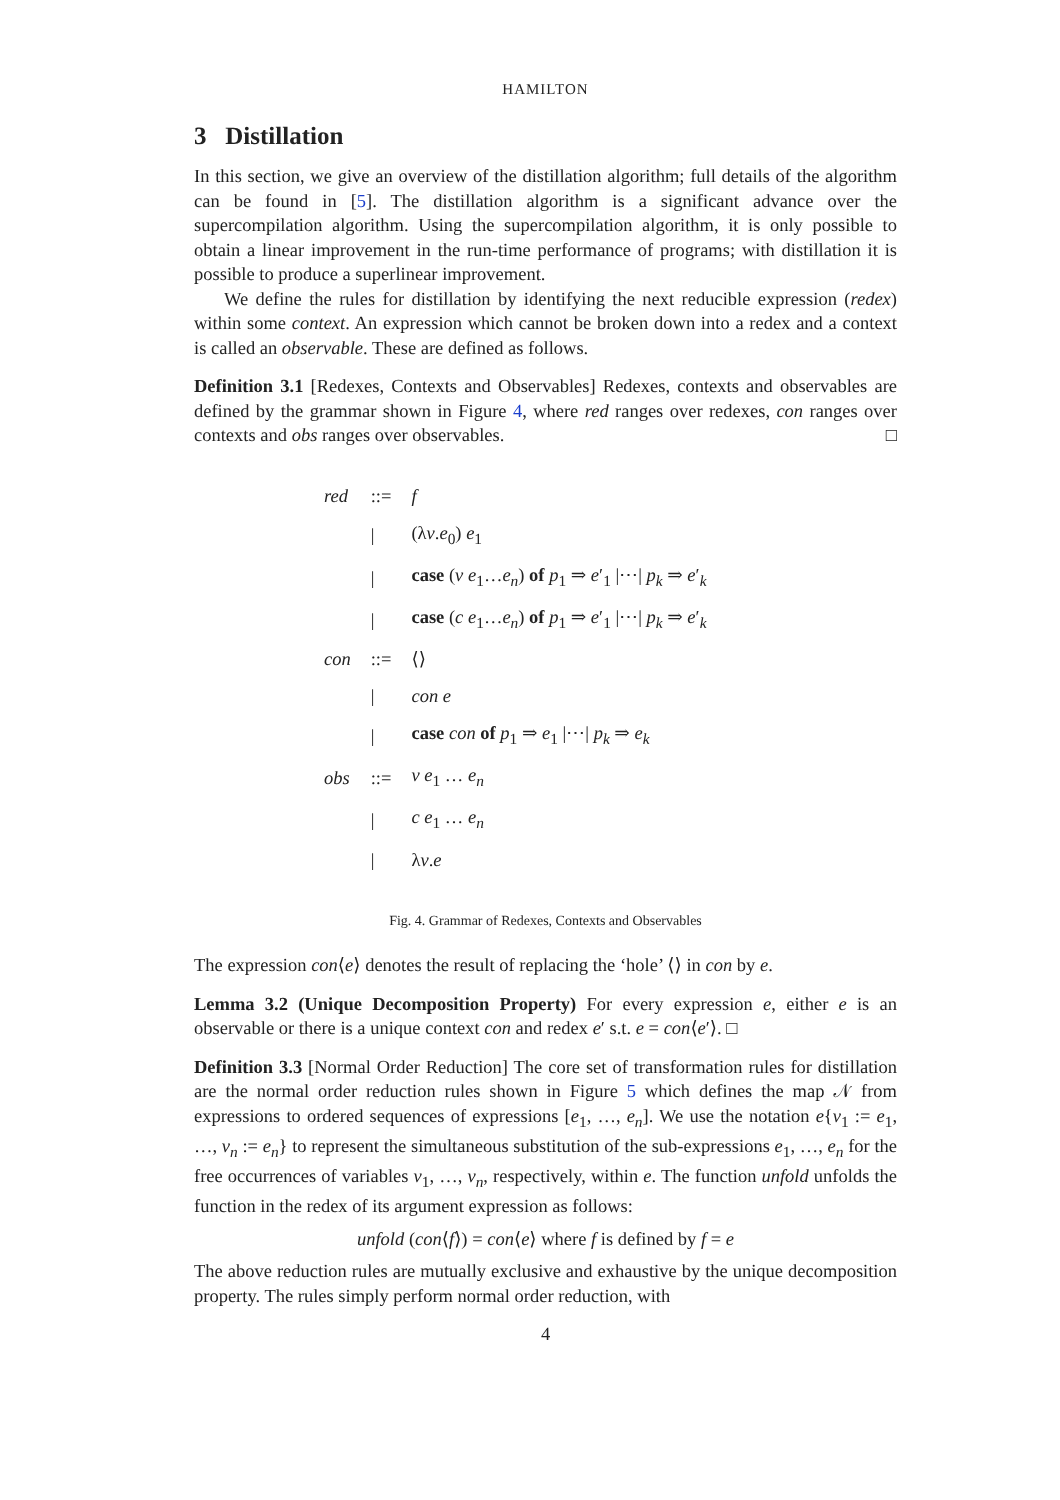HAMILTON
3 Distillation
In this section, we give an overview of the distillation algorithm; full details of the algorithm can be found in [5]. The distillation algorithm is a significant advance over the supercompilation algorithm. Using the supercompilation algorithm, it is only possible to obtain a linear improvement in the run-time performance of programs; with distillation it is possible to produce a superlinear improvement.
We define the rules for distillation by identifying the next reducible expression (redex) within some context. An expression which cannot be broken down into a redex and a context is called an observable. These are defined as follows.
Definition 3.1 [Redexes, Contexts and Observables] Redexes, contexts and observables are defined by the grammar shown in Figure 4, where red ranges over redexes, con ranges over contexts and obs ranges over observables. □
| red | ::= | f |
| | / | (λ v . e<sub>0</sub>) e<sub>1</sub> |
| | / | case ( v e<sub>1</sub>… e<sub>n</sub> ) of p<sub>1</sub> ⇒ e ′<sub>1</sub> /⋯/ p<sub>k</sub> ⇒ e ′<sub>k</sub> |
| | / | case ( c e<sub>1</sub>… e<sub>n</sub> ) of p<sub>1</sub> ⇒ e ′<sub>1</sub> /⋯/ p<sub>k</sub> ⇒ e ′<sub>k</sub> |
| con | ::= | ⟨⟩ |
| | / | con e |
| | / | case con of p<sub>1</sub> ⇒ e<sub>1</sub> /⋯/ p<sub>k</sub> ⇒ e<sub>k</sub> |
| obs | ::= | v e<sub>1</sub> … e<sub>n</sub> |
| | / | c e<sub>1</sub> … e<sub>n</sub> |
| | / | λ v . e |
Fig. 4. Grammar of Redexes, Contexts and Observables
The expression con⟨e⟩ denotes the result of replacing the ‘hole’ ⟨⟩ in con by e.
Lemma 3.2 (Unique Decomposition Property) For every expression e, either e is an observable or there is a unique context con and redex e′ s.t. e = con⟨e′⟩. □
Definition 3.3 [Normal Order Reduction] The core set of transformation rules for distillation are the normal order reduction rules shown in Figure 5 which defines the map 𝒩 from expressions to ordered sequences of expressions [e<sub>1</sub>, …, e<sub>n</sub>]. We use the notation e{v<sub>1</sub> := e<sub>1</sub>, …, v<sub>n</sub> := e<sub>n</sub>} to represent the simultaneous substitution of the sub-expressions e<sub>1</sub>, …, e<sub>n</sub> for the free occurrences of variables v<sub>1</sub>, …, v<sub>n</sub>, respectively, within e. The function unfold unfolds the function in the redex of its argument expression as follows:
unfold (con⟨f⟩) = con⟨e⟩ where f is defined by f = e
The above reduction rules are mutually exclusive and exhaustive by the unique decomposition property. The rules simply perform normal order reduction, with
4